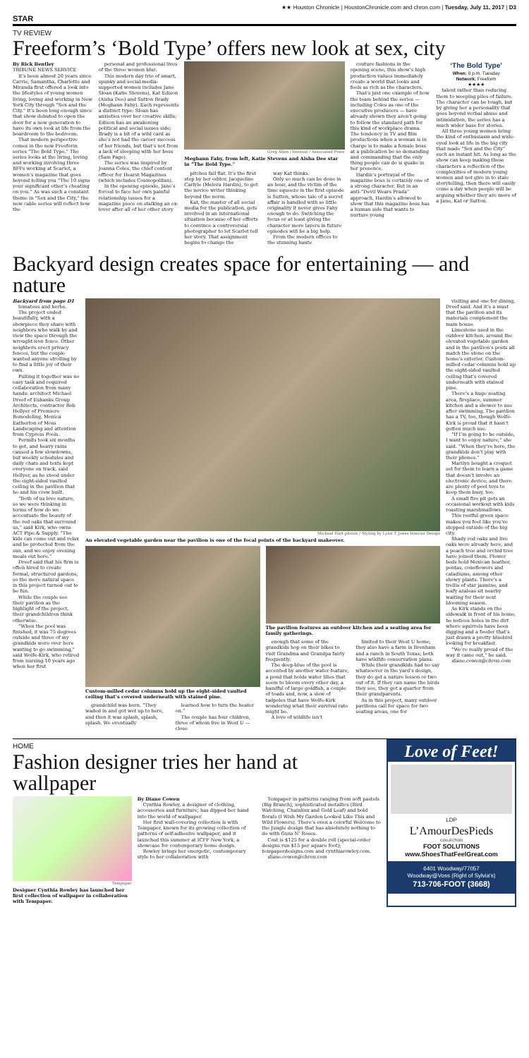★★ Houston Chronicle | HoustonChronicle.com and chron.com | Tuesday, July 11, 2017 | D3
STAR
TV REVIEW
Freeform’s ‘Bold Type’ offers new look at sex, city
By Rick Bentley
TRIBUNE NEWS SERVICE
It’s been almost 20 years since Carrie, Samantha, Charlotte and Miranda first offered a look into the lifestyles of young women living, loving and working in New York City through “Sex and the City.” It’s been long enough since that show debuted to open the door for a new generation to have its own look at life from the boardroom to the bedroom.
That modern perspective comes in the new Freeform series “The Bold Type.” The series looks at the living, loving and working involving three BFFs working at Scarlet, a women’s magazine that goes beyond telling you “The 10 signs your significant other’s cheating on you.” As was such a constant theme in “Sex and the City,” the new cable series will reflect how the
personal and professional lives of the three women blur.
This modern day trio of smart, spunky and social-media-supported women includes Jane Sloan (Katie Stevens), Kat Edison (Aisha Dee) and Sutton Brady (Meghann Fahy). Each represents a distinct type: Sloan has anxieties over her creative skills; Edison has an awakening political and social issues side; Brady is a bit of a wild card as she’s not had the career success of her friends, but that’s not from a lack of sleeping with her boss (Sam Page).
The series was inspired by Joanna Coles, the chief content officer for Hearst Magazines (which includes Cosmopolitan).
In the opening episode, Jane’s forced to face her own painful relationship issues for a magazine piece on stalking an ex-lover after all of her other story
Greg Allen / Invision / Associated Press
Meghann Fahy, from left, Katie Stevens and Aisha Dee star in “The Bold Type.”
pitches fall flat. It’s the first step by her editor, Jacqueline Carlyle (Melora Hardin), to get the novice writer thinking beyond the norm.
Kat, the master of all social media for the publication, gets involved in an international situation because of her efforts to convince a controversial photographer to let Scarlet tell her story. That assignment begins to change the
way Kat thinks.
Only so much can be done in an hour, and the victim of the time squeeze in the first episode is Sutton, whose tale of a secret affair is handled with so little originality it never gives Fahy enough to do. Switching the focus or at least giving the character more layers in future episodes will be a big help.
From the modern offices to the stunning haute
couture fashions in the opening scene, this show’s high production values immediately create a world that looks and feels as rich as the characters.
That’s just one example of how the team behind the series — including Coles as one of the executive producers — have already shown they aren’t going to follow the standard path for this kind of workplace drama. The tendency in TV and film productions when a woman is in charge is to make a female boss at a publication be so demanding and commanding that the only thing people can do is quake in her presence.
Hardin’s portrayal of the magazine boss is certainly one of a strong character. But in an anti-“Devil Wears Prada” approach, Hardin’s allowed to show that this magazine boss has a human side that wants to nurture young
‘The Bold Type’
When: 8 p.m. Tuesday
Network: Freeform
★★★★
talent rather than reducing them to weeping piles of failure. The character can be tough, but by giving her a personality that goes beyond verbal abuse and intimidation, the series has a much wider base for stories.
All three young women bring the kind of enthusiasm and wide-eyed look at life in the big city that made “Sex and the City” such an instant hit. As long as the show can keep making these characters a reflection of the complexities of modern young women and not give in to stale storytelling, then there will easily come a day when people will be arguing whether they are more of a Jane, Kat or Sutton.
Backyard design creates space for entertaining — and nature
Backyard from page D1
tomatoes and herbs.
The project ended beautifully, with a showpiece they share with neighbors who walk by and view the space through the wrought-iron fence. Other neighbors erect privacy fences, but the couple wanted anyone strolling by to find a little joy of their own.
Pulling it together was no easy task and required collaboration from many hands: architect Michael Dreef of Eubanks Group Architects, contractor Rob Hellyer of Premiere Remodeling, Monica Eatherton of Moss Landscaping and attention from Cypress Pools.
Permits took six months to get, and heavy rains caused a few slowdowns, but weekly schedules and daily chats and texts kept everyone on track, said Hellyer, as he stood under the eight-sided vaulted ceiling in the pavilion that he and his crew built.
“Both of us love nature, so we were thinking in terms of how do we accentuate the beauty of the red oaks that surround us,” said Kirk, who owns ACT Pipe & Supply. “The kids can come out and relax and be protected from the sun, and we enjoy evening meals out here.”
Dreef said that his firm is often hired to create formal, structured gardens, so the more natural space in this project turned out to be fun.
While the couple see their pavilion as the highlight of the project, their grandchildren think otherwise.
“When the pool was finished, it was 75 degrees outside and three of my grandkids were over here wanting to go swimming,” said Wolfe-Kirk, who retired from nursing 10 years ago when her first
Michael Hart photos / Styling by Lynn T. Jones Interior Design
An elevated vegetable garden near the pavilion is one of the focal points of the backyard makeover.
Custom-milled cedar columns hold up the eight-sided vaulted ceiling that’s covered underneath with stained pine.
grandchild was born. “They waded in and got wet up to here, and then it was splash, splash, splash. We eventually
learned how to turn the heater on.”
The couple has four children, three of whom live in West U — close
The pavilion features an outdoor kitchen and a seating area for family gatherings.
enough that some of the grandkids hop on their bikes to visit Grandma and Grandpa fairly frequently.
The deep-blue of the pool is accented by another water feature, a pond that holds water lilies that seem to bloom every other day, a handful of large goldfish, a couple of toads and, now, a slew of tadpoles that have Wolfe-Kirk wondering what their survival rate might be.
A love of wildlife isn’t
limited to their West U home, they also have a farm in Brenham and a ranch in South Texas; both have wildlife conservation plans.
While their grandkids had no say whatsoever in the yard’s design, they do get a nature lesson or two out of it. If they can name the birds they see, they get a quarter from their grandparents.
As in this project, many outdoor pavilions call for space for two seating areas, one for
visiting and one for dining, Dreef said. And it’s a must that the pavilion and its materials complement the main house.
Limestone used in the outdoor kitchen, around the elevated vegetable garden and in the pavilion’s posts all match the stone on the home’s exterior. Custom-milled cedar columns hold up the eight-sided vaulted ceiling that’s covered underneath with stained pine.
There’s a huge seating area, fireplace, summer kitchen and a shower to use after swimming. The pavilion has a TV, too, though Wolfe-Kirk is proud that it hasn’t gotten much use.
“If I’m going to be outside, I want to enjoy nature,” she said. “When they’re here, the grandkids don’t play with their phones.”
Marilyn bought a croquet set for them to learn a game that doesn’t involve an electronic device, and there are plenty of pool toys to keep them busy, too.
A small fire pit gets an occasional workout with kids roasting marshmallows.
This restful green space makes you feel like you’ve stepped outside of the big city.
Shady red oaks and live oaks were already here, and a peach tree and orchid tree have joined them. Flower beds hold Mexican heather, pentas, coneflowers and caladiums, among other showy plants. There’s a trellis of star jasmine, and leafy azaleas sit nearby waiting for their next blooming season.
As Kirk stands on the sidewalk in front of his home, he notices holes in the dirt where squirrels have been digging and a feeder that’s just drawn a pretty bluebird looking for breakfast.
“We’re really proud of the way it came out,” he said.
diane.cowen@chron.com
HOME
Fashion designer tries her hand at wallpaper
Tempaper
Designer Cynthia Rowley has launched her first collection of wallpaper in collaboration with Tempaper.
By Diane Cowen
Cynthia Rowley, a designer of clothing, accessories and furniture, has dipped her hand into the world of wallpaper.
Her first wall-covering collection is with Tempaper, known for its growing collection of patterns of self-adhesive wallpaper, and it launched this summer at ICFF New York, a showcase for contemporary home design.
Rowley brings her energetic, contemporary style to her collaboration with
Tempaper in patterns ranging from soft pastels (Big Branch), sophisticated metallics (Bird Watching, Chainlinx and Gold Leaf) and bold florals (I Wish My Garden Looked Like This and Wild Flowers). There’s even a colorful Welcome to the Jungle design that has absolutely nothing to do with Guns N’ Roses.
Cost is $125 for a double roll (special-order designs run $15 per square foot); tempaperdesigns.com and cynthiarowley.com.
diane.cowen@chron.com
Love of Feet!
LDP
L’AmourDesPieds
COLLECTION
FOOT SOLUTIONS www.ShoesThatFeelGreat.com
6401 Woodway/77057
Woodway@Voss (Right of Sylvia’s)
713-706-FOOT (3668)